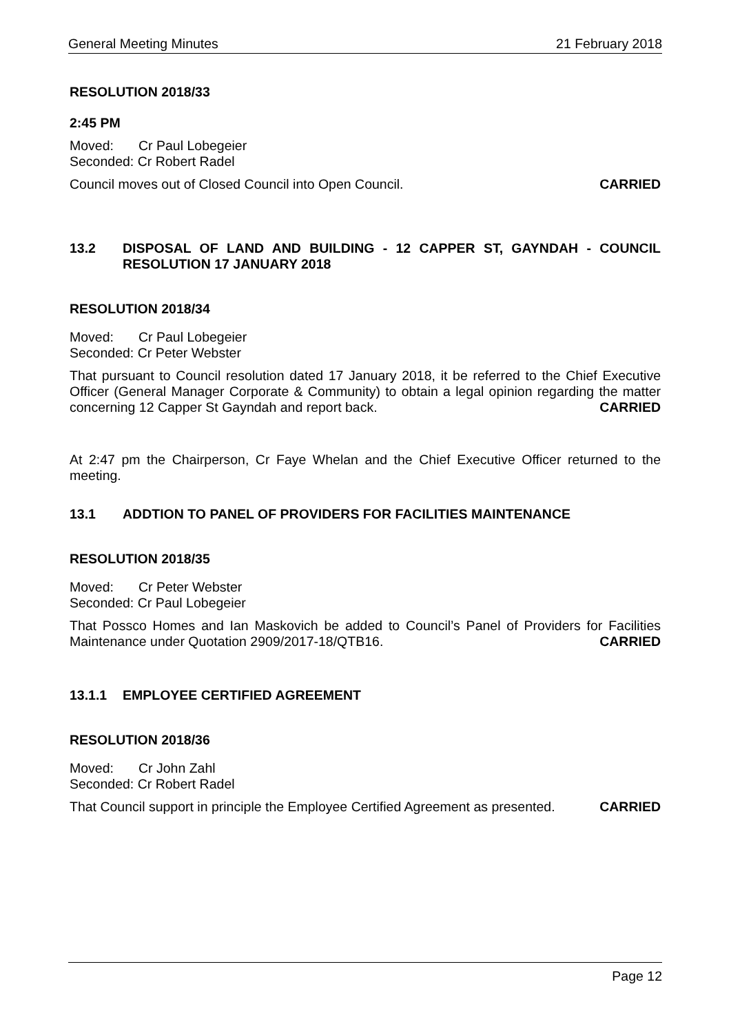General Meeting Minutes 21 February 2018
RESOLUTION 2018/33
2:45 PM
Moved: Cr Paul Lobegeier
Seconded: Cr Robert Radel
Council moves out of Closed Council into Open Council. CARRIED
13.2 DISPOSAL OF LAND AND BUILDING - 12 CAPPER ST, GAYNDAH - COUNCIL RESOLUTION 17 JANUARY 2018
RESOLUTION 2018/34
Moved: Cr Paul Lobegeier
Seconded: Cr Peter Webster
That pursuant to Council resolution dated 17 January 2018, it be referred to the Chief Executive Officer (General Manager Corporate & Community) to obtain a legal opinion regarding the matter concerning 12 Capper St Gayndah and report back. CARRIED
At 2:47 pm the Chairperson, Cr Faye Whelan and the Chief Executive Officer returned to the meeting.
13.1 ADDTION TO PANEL OF PROVIDERS FOR FACILITIES MAINTENANCE
RESOLUTION 2018/35
Moved: Cr Peter Webster
Seconded: Cr Paul Lobegeier
That Possco Homes and Ian Maskovich be added to Council’s Panel of Providers for Facilities Maintenance under Quotation 2909/2017-18/QTB16. CARRIED
13.1.1 EMPLOYEE CERTIFIED AGREEMENT
RESOLUTION 2018/36
Moved: Cr John Zahl
Seconded: Cr Robert Radel
That Council support in principle the Employee Certified Agreement as presented. CARRIED
Page 12